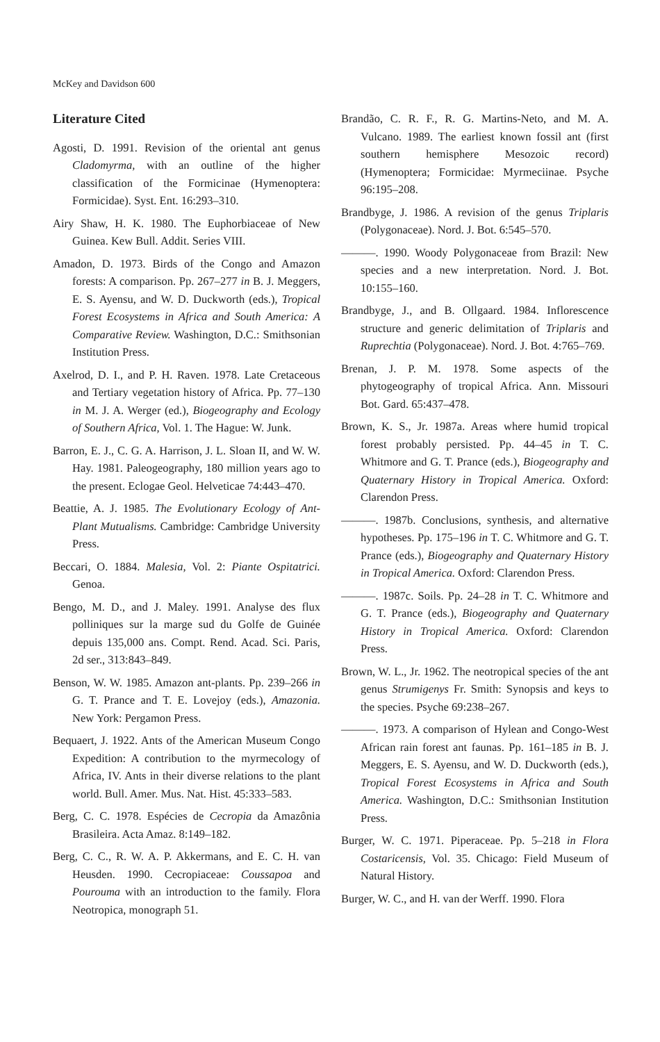McKey and Davidson 600
Literature Cited
Agosti, D. 1991. Revision of the oriental ant genus Cladomyrma, with an outline of the higher classification of the Formicinae (Hymenoptera: Formicidae). Syst. Ent. 16:293–310.
Airy Shaw, H. K. 1980. The Euphorbiaceae of New Guinea. Kew Bull. Addit. Series VIII.
Amadon, D. 1973. Birds of the Congo and Amazon forests: A comparison. Pp. 267–277 in B. J. Meggers, E. S. Ayensu, and W. D. Duckworth (eds.), Tropical Forest Ecosystems in Africa and South America: A Comparative Review. Washington, D.C.: Smithsonian Institution Press.
Axelrod, D. I., and P. H. Raven. 1978. Late Cretaceous and Tertiary vegetation history of Africa. Pp. 77–130 in M. J. A. Werger (ed.), Biogeography and Ecology of Southern Africa, Vol. 1. The Hague: W. Junk.
Barron, E. J., C. G. A. Harrison, J. L. Sloan II, and W. W. Hay. 1981. Paleogeography, 180 million years ago to the present. Eclogae Geol. Helveticae 74:443–470.
Beattie, A. J. 1985. The Evolutionary Ecology of Ant-Plant Mutualisms. Cambridge: Cambridge University Press.
Beccari, O. 1884. Malesia, Vol. 2: Piante Ospitatrici. Genoa.
Bengo, M. D., and J. Maley. 1991. Analyse des flux polliniques sur la marge sud du Golfe de Guinée depuis 135,000 ans. Compt. Rend. Acad. Sci. Paris, 2d ser., 313:843–849.
Benson, W. W. 1985. Amazon ant-plants. Pp. 239–266 in G. T. Prance and T. E. Lovejoy (eds.), Amazonia. New York: Pergamon Press.
Bequaert, J. 1922. Ants of the American Museum Congo Expedition: A contribution to the myrmecology of Africa, IV. Ants in their diverse relations to the plant world. Bull. Amer. Mus. Nat. Hist. 45:333–583.
Berg, C. C. 1978. Espécies de Cecropia da Amazônia Brasileira. Acta Amaz. 8:149–182.
Berg, C. C., R. W. A. P. Akkermans, and E. C. H. van Heusden. 1990. Cecropiaceae: Coussapoa and Pourouma with an introduction to the family. Flora Neotropica, monograph 51.
Brandão, C. R. F., R. G. Martins-Neto, and M. A. Vulcano. 1989. The earliest known fossil ant (first southern hemisphere Mesozoic record) (Hymenoptera; Formicidae: Myrmeciinae. Psyche 96:195–208.
Brandbyge, J. 1986. A revision of the genus Triplaris (Polygonaceae). Nord. J. Bot. 6:545–570.
———. 1990. Woody Polygonaceae from Brazil: New species and a new interpretation. Nord. J. Bot. 10:155–160.
Brandbyge, J., and B. Ollgaard. 1984. Inflorescence structure and generic delimitation of Triplaris and Ruprechtia (Polygonaceae). Nord. J. Bot. 4:765–769.
Brenan, J. P. M. 1978. Some aspects of the phytogeography of tropical Africa. Ann. Missouri Bot. Gard. 65:437–478.
Brown, K. S., Jr. 1987a. Areas where humid tropical forest probably persisted. Pp. 44–45 in T. C. Whitmore and G. T. Prance (eds.), Biogeography and Quaternary History in Tropical America. Oxford: Clarendon Press.
———. 1987b. Conclusions, synthesis, and alternative hypotheses. Pp. 175–196 in T. C. Whitmore and G. T. Prance (eds.), Biogeography and Quaternary History in Tropical America. Oxford: Clarendon Press.
———. 1987c. Soils. Pp. 24–28 in T. C. Whitmore and G. T. Prance (eds.), Biogeography and Quaternary History in Tropical America. Oxford: Clarendon Press.
Brown, W. L., Jr. 1962. The neotropical species of the ant genus Strumigenys Fr. Smith: Synopsis and keys to the species. Psyche 69:238–267.
———. 1973. A comparison of Hylean and Congo-West African rain forest ant faunas. Pp. 161–185 in B. J. Meggers, E. S. Ayensu, and W. D. Duckworth (eds.), Tropical Forest Ecosystems in Africa and South America. Washington, D.C.: Smithsonian Institution Press.
Burger, W. C. 1971. Piperaceae. Pp. 5–218 in Flora Costaricensis, Vol. 35. Chicago: Field Museum of Natural History.
Burger, W. C., and H. van der Werff. 1990. Flora